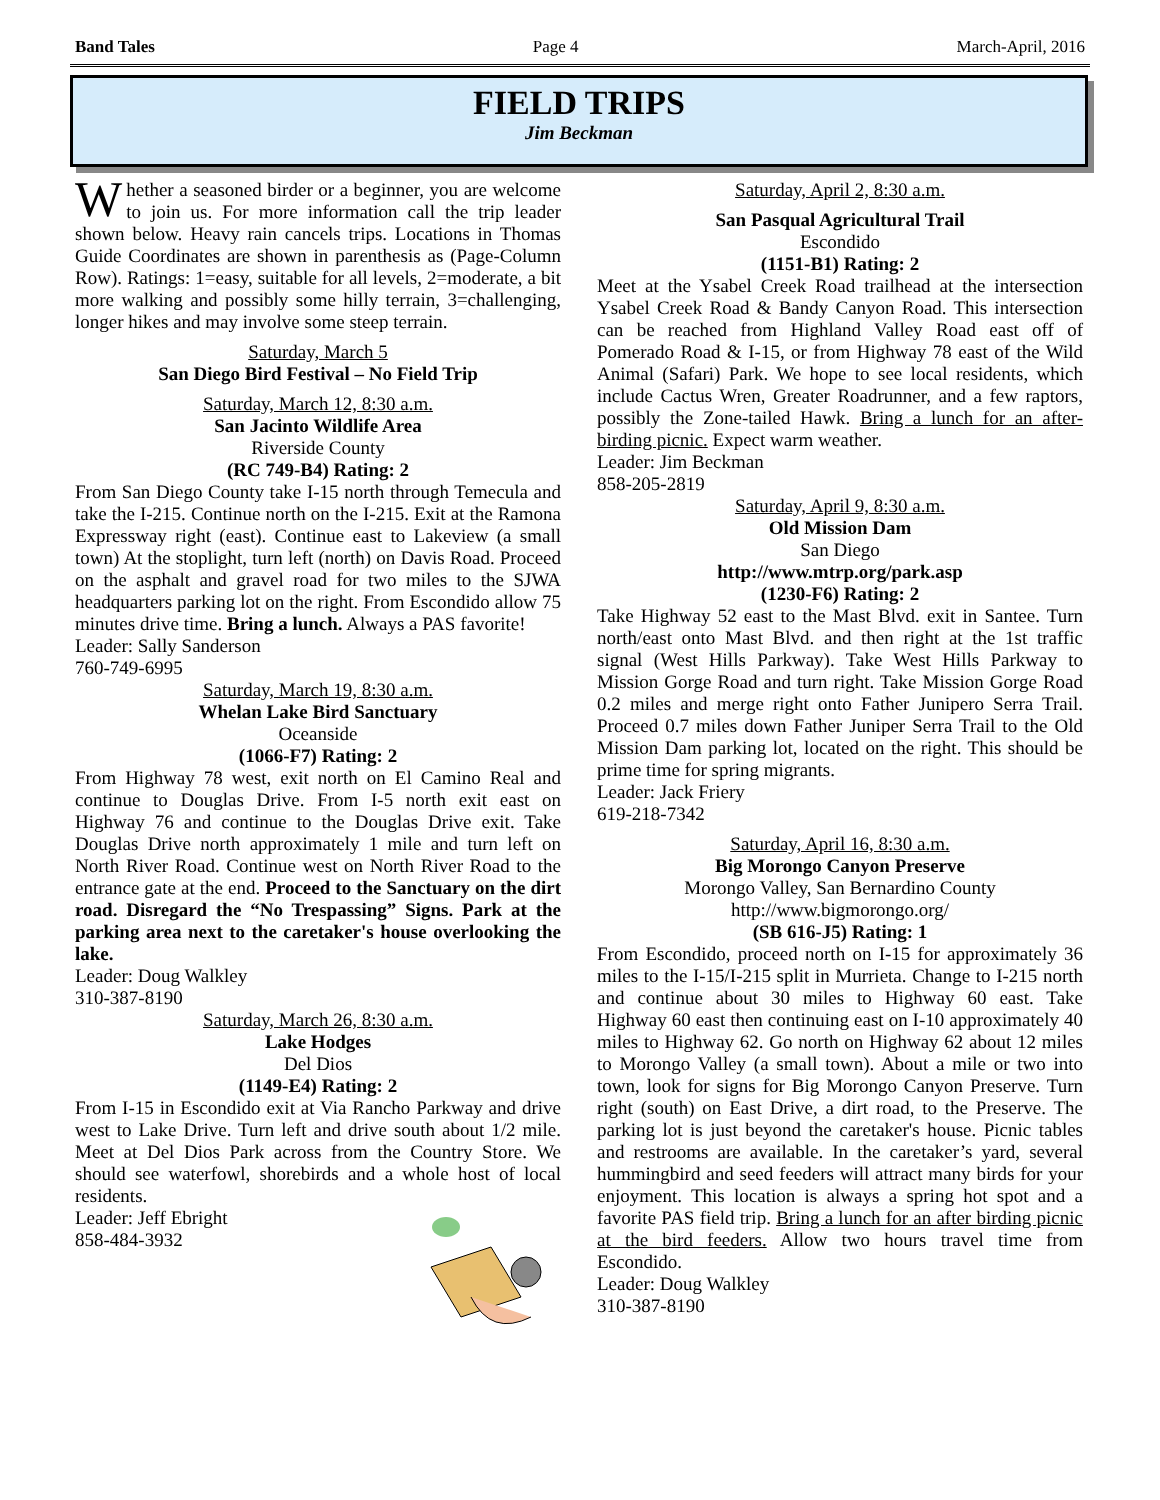Band Tales Page 4 March-April, 2016
FIELD TRIPS
Jim Beckman
Whether a seasoned birder or a beginner, you are welcome to join us. For more information call the trip leader shown below. Heavy rain cancels trips. Locations in Thomas Guide Coordinates are shown in parenthesis as (Page-Column Row). Ratings: 1=easy, suitable for all levels, 2=moderate, a bit more walking and possibly some hilly terrain, 3=challenging, longer hikes and may involve some steep terrain.
Saturday, March 5
San Diego Bird Festival – No Field Trip
Saturday, March 12, 8:30 a.m.
San Jacinto Wildlife Area
Riverside County
(RC 749-B4) Rating: 2
From San Diego County take I-15 north through Temecula and take the I-215. Continue north on the I-215. Exit at the Ramona Expressway right (east). Continue east to Lakeview (a small town) At the stoplight, turn left (north) on Davis Road. Proceed on the asphalt and gravel road for two miles to the SJWA headquarters parking lot on the right. From Escondido allow 75 minutes drive time. Bring a lunch. Always a PAS favorite!
Leader: Sally Sanderson
760-749-6995
Saturday, March 19, 8:30 a.m.
Whelan Lake Bird Sanctuary
Oceanside
(1066-F7) Rating: 2
From Highway 78 west, exit north on El Camino Real and continue to Douglas Drive. From I-5 north exit east on Highway 76 and continue to the Douglas Drive exit. Take Douglas Drive north approximately 1 mile and turn left on North River Road. Continue west on North River Road to the entrance gate at the end. Proceed to the Sanctuary on the dirt road. Disregard the “No Trespassing” Signs. Park at the parking area next to the caretaker's house overlooking the lake.
Leader: Doug Walkley
310-387-8190
Saturday, March 26, 8:30 a.m.
Lake Hodges
Del Dios
(1149-E4) Rating: 2
From I-15 in Escondido exit at Via Rancho Parkway and drive west to Lake Drive. Turn left and drive south about 1/2 mile. Meet at Del Dios Park across from the Country Store. We should see waterfowl, shorebirds and a whole host of local residents.
Leader: Jeff Ebright
858-484-3932
Saturday, April 2, 8:30 a.m.
San Pasqual Agricultural Trail
Escondido
(1151-B1) Rating: 2
Meet at the Ysabel Creek Road trailhead at the intersection Ysabel Creek Road & Bandy Canyon Road. This intersection can be reached from Highland Valley Road east off of Pomerado Road & I-15, or from Highway 78 east of the Wild Animal (Safari) Park. We hope to see local residents, which include Cactus Wren, Greater Roadrunner, and a few raptors, possibly the Zone-tailed Hawk. Bring a lunch for an after-birding picnic. Expect warm weather.
Leader: Jim Beckman
858-205-2819
Saturday, April 9, 8:30 a.m.
Old Mission Dam
San Diego
http://www.mtrp.org/park.asp
(1230-F6) Rating: 2
Take Highway 52 east to the Mast Blvd. exit in Santee. Turn north/east onto Mast Blvd. and then right at the 1st traffic signal (West Hills Parkway). Take West Hills Parkway to Mission Gorge Road and turn right. Take Mission Gorge Road 0.2 miles and merge right onto Father Junipero Serra Trail. Proceed 0.7 miles down Father Juniper Serra Trail to the Old Mission Dam parking lot, located on the right. This should be prime time for spring migrants.
Leader: Jack Friery
619-218-7342
Saturday, April 16, 8:30 a.m.
Big Morongo Canyon Preserve
Morongo Valley, San Bernardino County
http://www.bigmorongo.org/
(SB 616-J5) Rating: 1
From Escondido, proceed north on I-15 for approximately 36 miles to the I-15/I-215 split in Murrieta. Change to I-215 north and continue about 30 miles to Highway 60 east. Take Highway 60 east then continuing east on I-10 approximately 40 miles to Highway 62. Go north on Highway 62 about 12 miles to Morongo Valley (a small town). About a mile or two into town, look for signs for Big Morongo Canyon Preserve. Turn right (south) on East Drive, a dirt road, to the Preserve. The parking lot is just beyond the caretaker's house. Picnic tables and restrooms are available. In the caretaker’s yard, several hummingbird and seed feeders will attract many birds for your enjoyment. This location is always a spring hot spot and a favorite PAS field trip. Bring a lunch for an after birding picnic at the bird feeders. Allow two hours travel time from Escondido.
Leader: Doug Walkley
310-387-8190